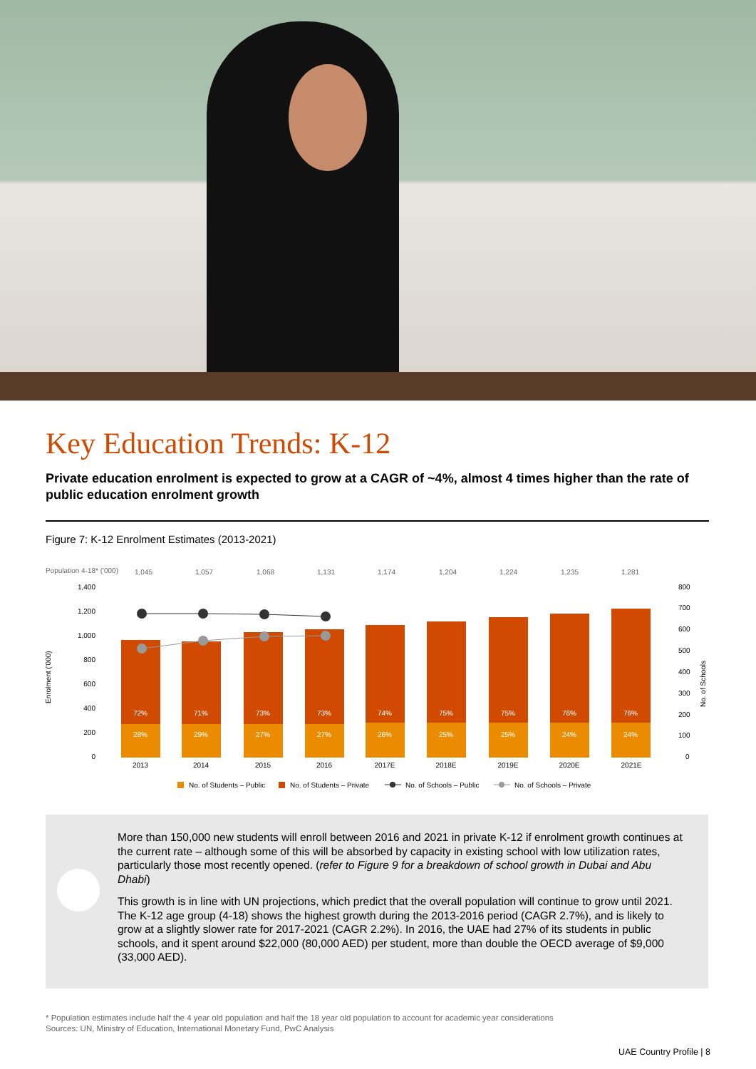Key Education Trends: K-12
Private education enrolment is expected to grow at a CAGR of ~4%, almost 4 times higher than the rate of public education enrolment growth
Figure 7: K-12 Enrolment Estimates (2013-2021)
Population 4-18* ('000)
1,045
1,057
1,068
1,131
1,174
1,204
1,224
1,235
1,281
1,400
1,200
1,000
800
600
400
200
0
800
700
600
500
400
300
200
100
0
Enrolment ('000)
No. of Schools
72%
71%
73%
73%
74%
75%
75%
76%
76%
28%
29%
27%
27%
26%
25%
25%
24%
24%
2013
2014
2015
2016
2017E
2018E
2019E
2020E
2021E
No. of Students – Public
No. of Students – Private
No. of Schools – Public
No. of Schools – Private
More than 150,000 new students will enroll between 2016 and 2021 in private K-12 if enrolment growth continues at the current rate – although some of this will be absorbed by capacity in existing school with low utilization rates, particularly those most recently opened. (refer to Figure 9 for a breakdown of school growth in Dubai and Abu Dhabi)
This growth is in line with UN projections, which predict that the overall population will continue to grow until 2021. The K-12 age group (4-18) shows the highest growth during the 2013-2016 period (CAGR 2.7%), and is likely to grow at a slightly slower rate for 2017-2021 (CAGR 2.2%). In 2016, the UAE had 27% of its students in public schools, and it spent around $22,000 (80,000 AED) per student, more than double the OECD average of $9,000 (33,000 AED).
* Population estimates include half the 4 year old population and half the 18 year old population to account for academic year considerations
Sources: UN, Ministry of Education, International Monetary Fund, PwC Analysis
UAE Country Profile | 8